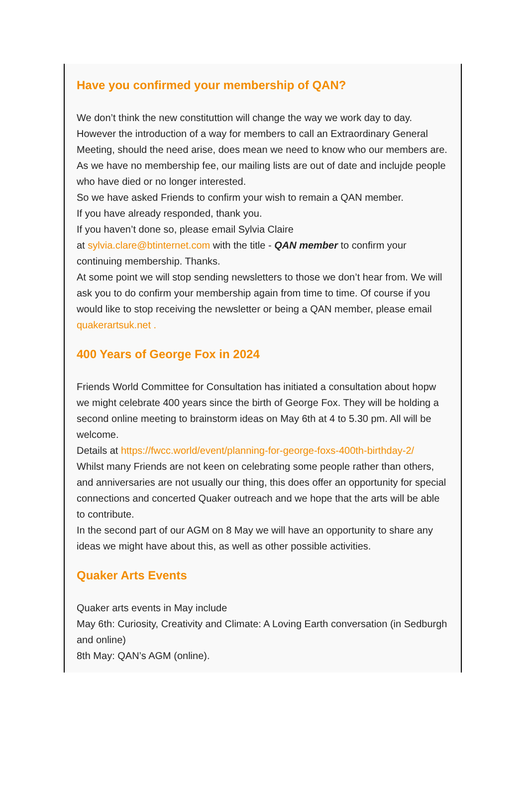Have you confirmed your membership of QAN?
We don’t think the new constituttion will change the way we work day to day. However the introduction of a way for members to call an Extraordinary General Meeting, should the need arise, does mean we need to know who our members are. As we have no membership fee, our mailing lists are out of date and inclujde people who have died or no longer interested.
So we have asked Friends to confirm your wish to remain a QAN member.
If you have already responded, thank you.
If you haven’t done so, please email Sylvia Claire
at sylvia.clare@btinternet.com with the title - QAN member to confirm your continuing membership. Thanks.
At some point we will stop sending newsletters to those we don’t hear from. We will ask you to do confirm your membership again from time to time. Of course if you would like to stop receiving the newsletter or being a QAN member, please email quakerartsuk.net .
400 Years of George Fox in 2024
Friends World Committee for Consultation has initiated a consultation about hopw we might celebrate 400 years since the birth of George Fox. They will be holding a second online meeting to brainstorm ideas on May 6th at 4 to 5.30 pm. All will be welcome.
Details at https://fwcc.world/event/planning-for-george-foxs-400th-birthday-2/
Whilst many Friends are not keen on celebrating some people rather than others, and anniversaries are not usually our thing, this does offer an opportunity for special connections and concerted Quaker outreach and we hope that the arts will be able to contribute.
In the second part of our AGM on 8 May we will have an opportunity to share any ideas we might have about this, as well as other possible activities.
Quaker Arts Events
Quaker arts events in May include
May 6th: Curiosity, Creativity and Climate: A Loving Earth conversation (in Sedburgh and online)
8th May: QAN’s AGM (online).